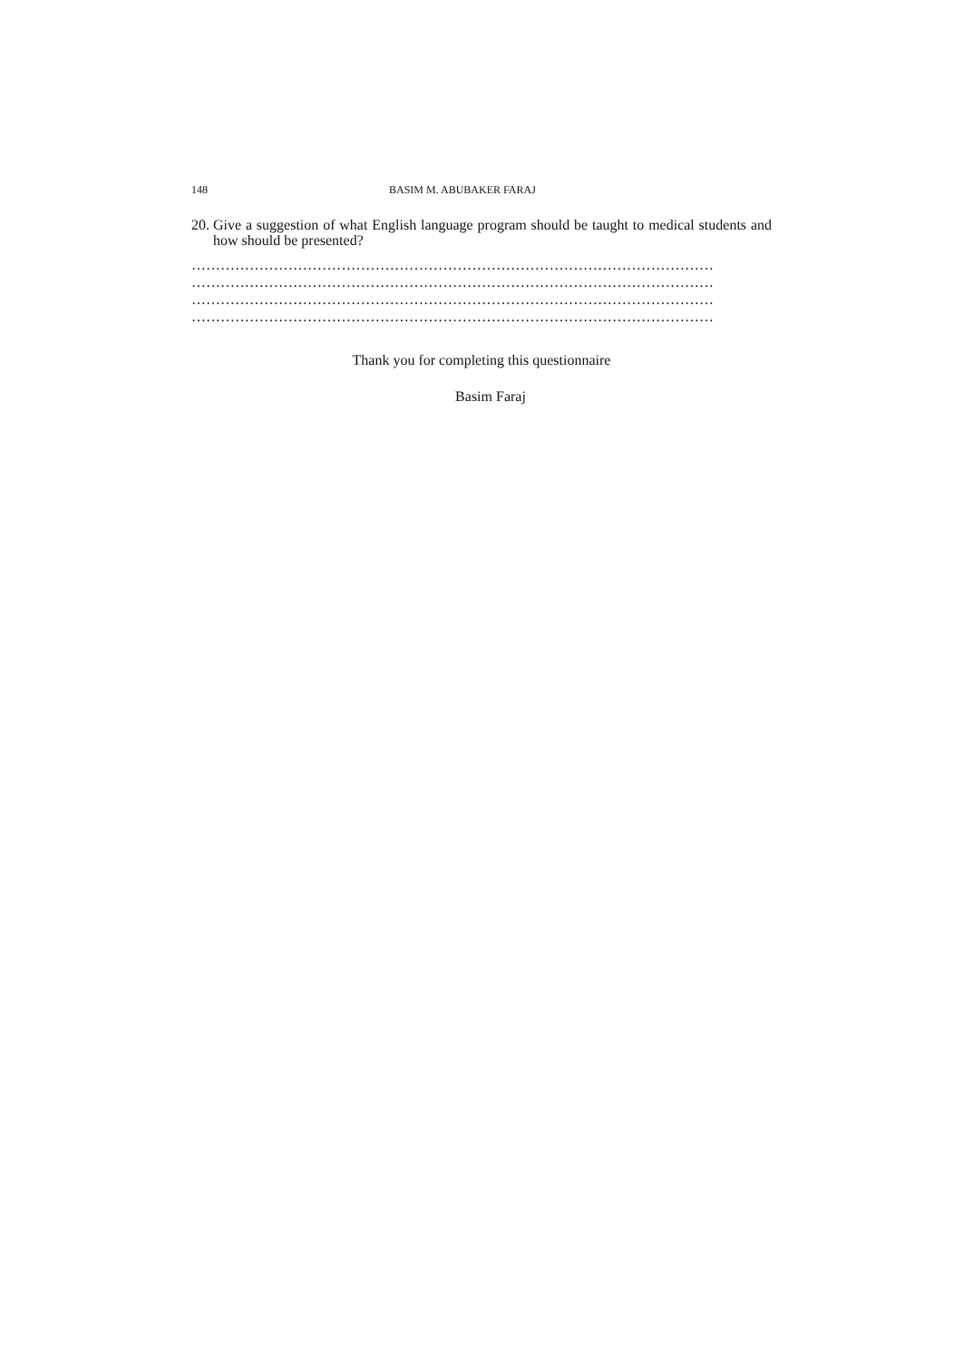148 BASIM M. ABUBAKER FARAJ
20. Give a suggestion of what English language program should be taught to medical students and how should be presented?
………………………………………………………………………………………………
………………………………………………………………………………………………
………………………………………………………………………………………………
………………………………………………………………………………………………
Thank you for completing this questionnaire
Basim Faraj